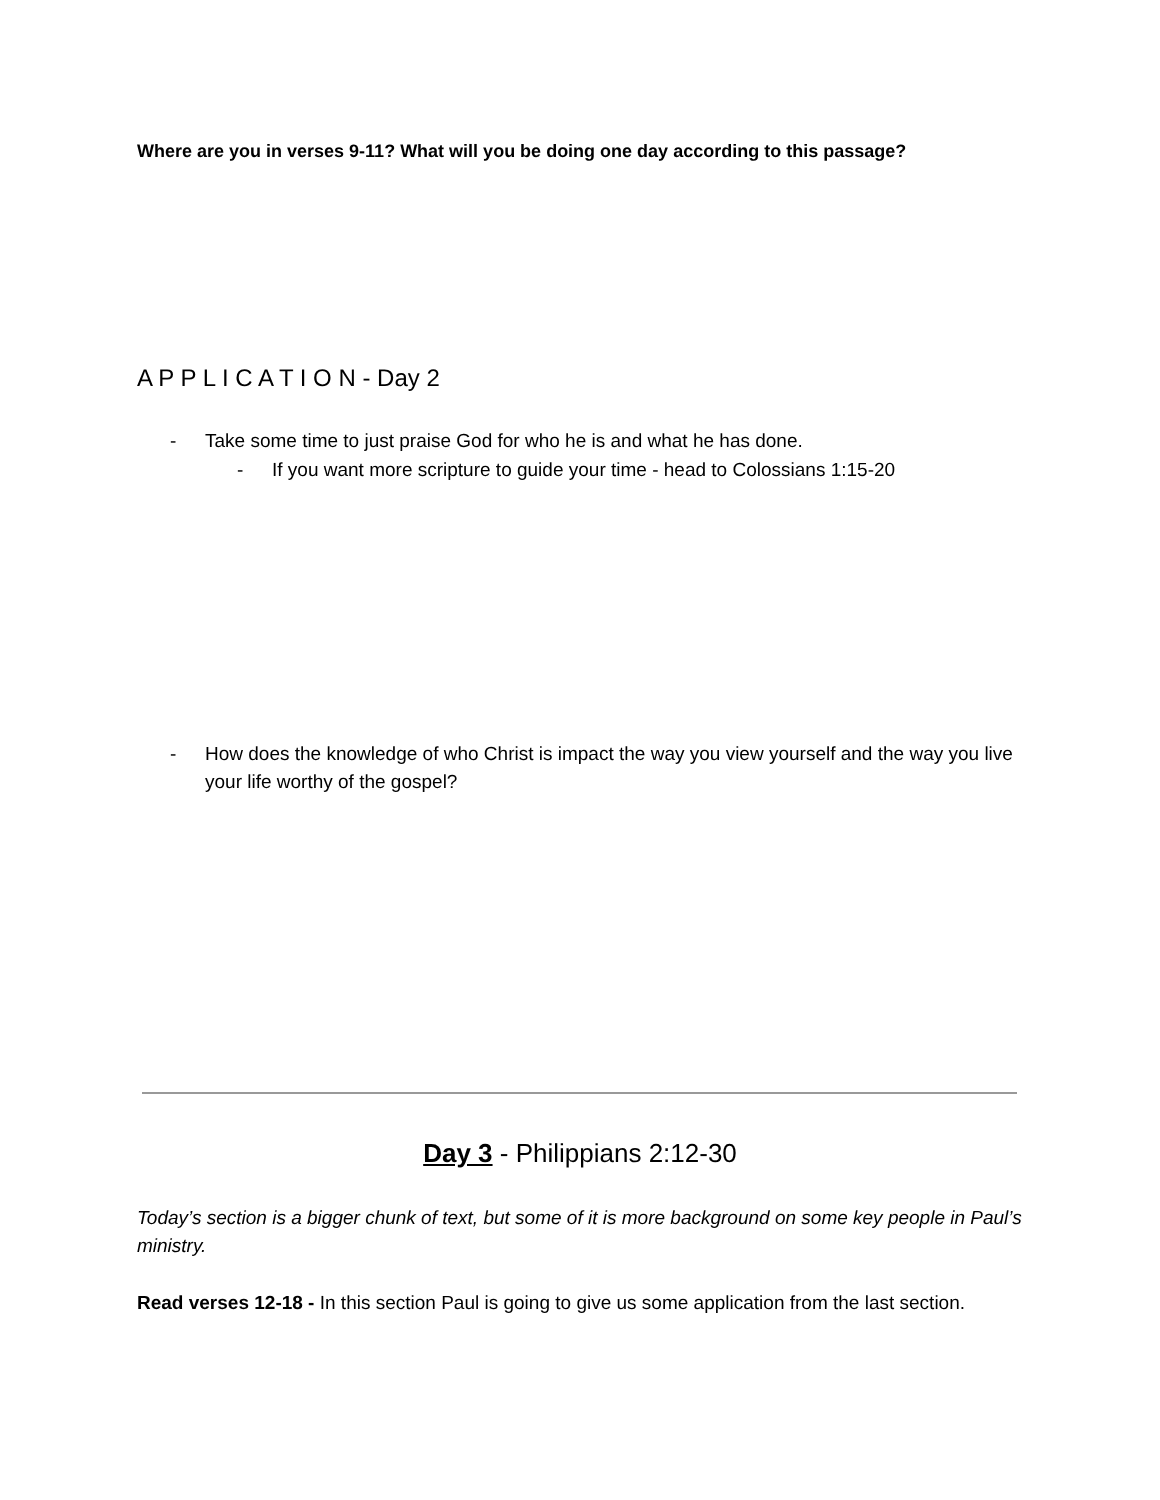Where are you in verses 9-11? What will you be doing one day according to this passage?
A P P L I C A T I O N - Day 2
- Take some time to just praise God for who he is and what he has done.
- If you want more scripture to guide your time - head to Colossians 1:15-20
- How does the knowledge of who Christ is impact the way you view yourself and the way you live your life worthy of the gospel?
Day 3 - Philippians 2:12-30
Today’s section is a bigger chunk of text, but some of it is more background on some key people in Paul’s ministry.
Read verses 12-18 - In this section Paul is going to give us some application from the last section.